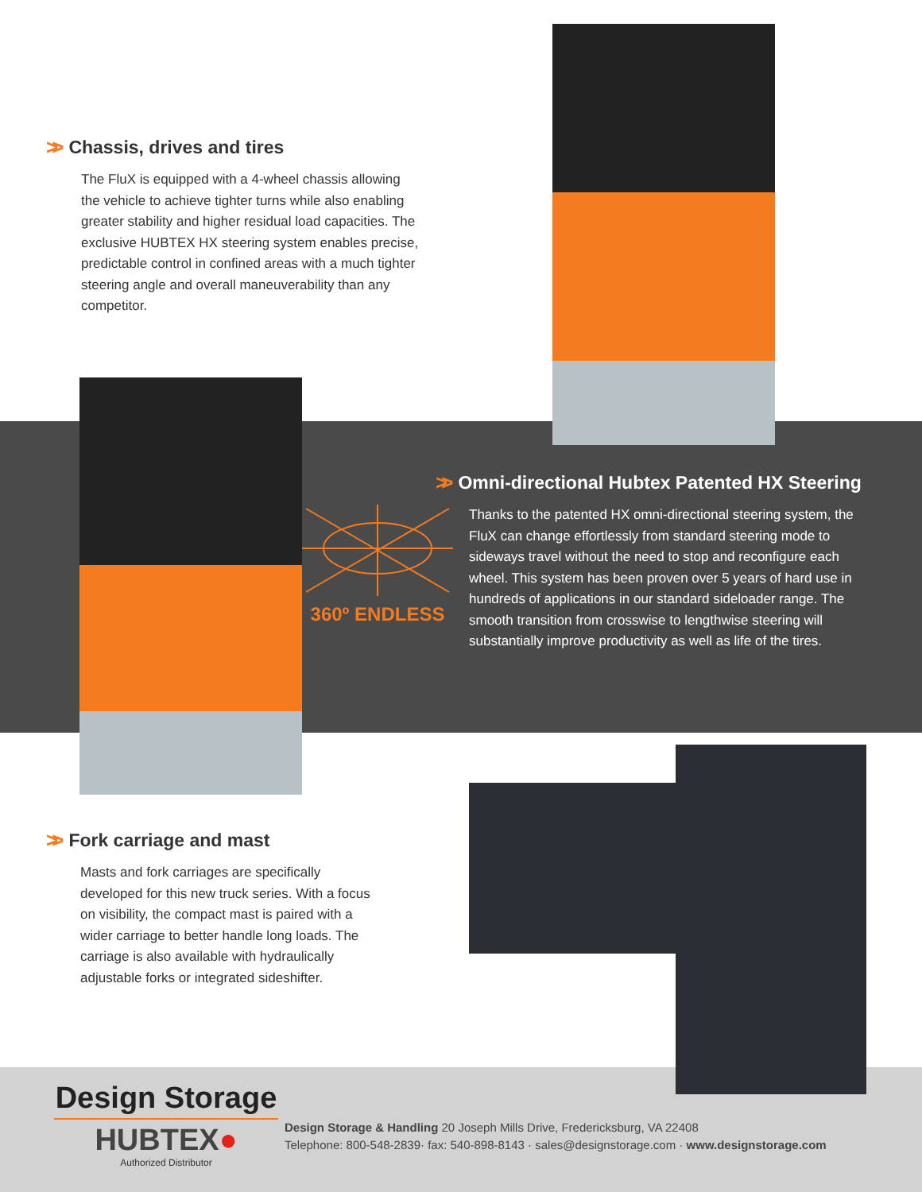>> Chassis, drives and tires
The FluX is equipped with a 4-wheel chassis allowing the vehicle to achieve tighter turns while also enabling greater stability and higher residual load capacities. The exclusive HUBTEX HX steering system enables precise, predictable control in confined areas with a much tighter steering angle and overall maneuverability than any competitor.
360º ENDLESS
>> Omni-directional Hubtex Patented HX Steering
Thanks to the patented HX omni-directional steering system, the FluX can change effortlessly from standard steering mode to sideways travel without the need to stop and reconfigure each wheel. This system has been proven over 5 years of hard use in hundreds of applications in our standard sideloader range. The smooth transition from crosswise to lengthwise steering will substantially improve productivity as well as life of the tires.
>> Fork carriage and mast
Masts and fork carriages are specifically developed for this new truck series. With a focus on visibility, the compact mast is paired with a wider carriage to better handle long loads. The carriage is also available with hydraulically adjustable forks or integrated sideshifter.
Design Storage
HUBTEX●
Authorized Distributor
Design Storage & Handling 20 Joseph Mills Drive, Fredericksburg, VA 22408
Telephone: 800-548-2839· fax: 540-898-8143 · sales@designstorage.com · www.designstorage.com